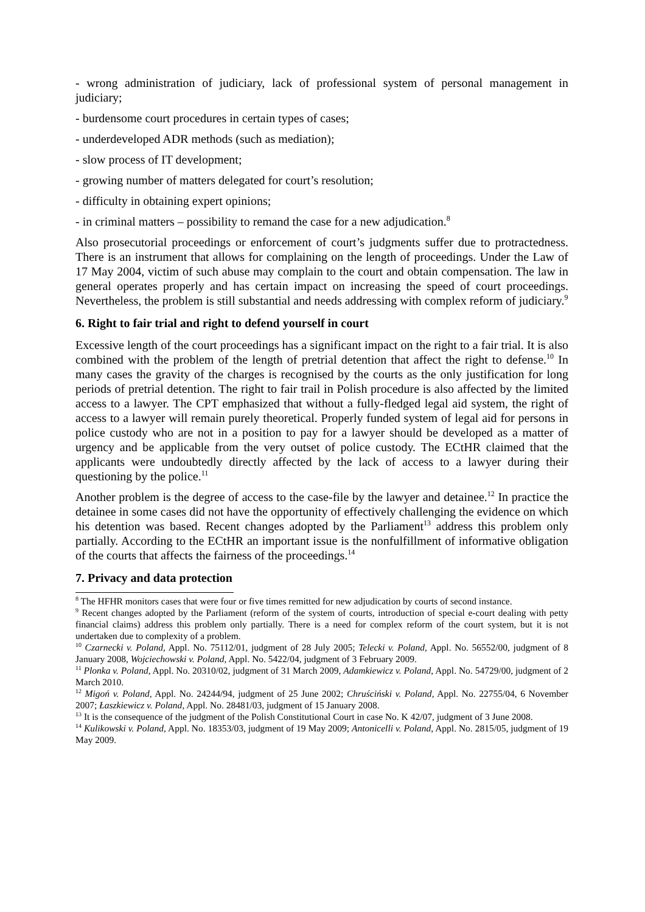- wrong administration of judiciary, lack of professional system of personal management in judiciary;
- burdensome court procedures in certain types of cases;
- underdeveloped ADR methods (such as mediation);
- slow process of IT development;
- growing number of matters delegated for court’s resolution;
- difficulty in obtaining expert opinions;
- in criminal matters – possibility to remand the case for a new adjudication.<sup>8</sup>
Also prosecutorial proceedings or enforcement of court’s judgments suffer due to protractedness. There is an instrument that allows for complaining on the length of proceedings. Under the Law of 17 May 2004, victim of such abuse may complain to the court and obtain compensation. The law in general operates properly and has certain impact on increasing the speed of court proceedings. Nevertheless, the problem is still substantial and needs addressing with complex reform of judiciary.<sup>9</sup>
6. Right to fair trial and right to defend yourself in court
Excessive length of the court proceedings has a significant impact on the right to a fair trial. It is also combined with the problem of the length of pretrial detention that affect the right to defense.<sup>10</sup> In many cases the gravity of the charges is recognised by the courts as the only justification for long periods of pretrial detention. The right to fair trail in Polish procedure is also affected by the limited access to a lawyer. The CPT emphasized that without a fully-fledged legal aid system, the right of access to a lawyer will remain purely theoretical. Properly funded system of legal aid for persons in police custody who are not in a position to pay for a lawyer should be developed as a matter of urgency and be applicable from the very outset of police custody. The ECtHR claimed that the applicants were undoubtedly directly affected by the lack of access to a lawyer during their questioning by the police.<sup>11</sup>
Another problem is the degree of access to the case-file by the lawyer and detainee.<sup>12</sup> In practice the detainee in some cases did not have the opportunity of effectively challenging the evidence on which his detention was based. Recent changes adopted by the Parliament<sup>13</sup> address this problem only partially. According to the ECtHR an important issue is the nonfulfillment of informative obligation of the courts that affects the fairness of the proceedings.<sup>14</sup>
7. Privacy and data protection
<sup>8</sup> The HFHR monitors cases that were four or five times remitted for new adjudication by courts of second instance.
<sup>9</sup> Recent changes adopted by the Parliament (reform of the system of courts, introduction of special e-court dealing with petty financial claims) address this problem only partially. There is a need for complex reform of the court system, but it is not undertaken due to complexity of a problem.
<sup>10</sup> Czarnecki v. Poland, Appl. No. 75112/01, judgment of 28 July 2005; Telecki v. Poland, Appl. No. 56552/00, judgment of 8 January 2008, Wojciechowski v. Poland, Appl. No. 5422/04, judgment of 3 February 2009.
<sup>11</sup> Plonka v. Poland, Appl. No. 20310/02, judgment of 31 March 2009, Adamkiewicz v. Poland, Appl. No. 54729/00, judgment of 2 March 2010.
<sup>12</sup> Migoń v. Poland, Appl. No. 24244/94, judgment of 25 June 2002; Chruściński v. Poland, Appl. No. 22755/04, 6 November 2007; Łaszkiewicz v. Poland, Appl. No. 28481/03, judgment of 15 January 2008.
<sup>13</sup> It is the consequence of the judgment of the Polish Constitutional Court in case No. K 42/07, judgment of 3 June 2008.
<sup>14</sup> Kulikowski v. Poland, Appl. No. 18353/03, judgment of 19 May 2009; Antonicelli v. Poland, Appl. No. 2815/05, judgment of 19 May 2009.